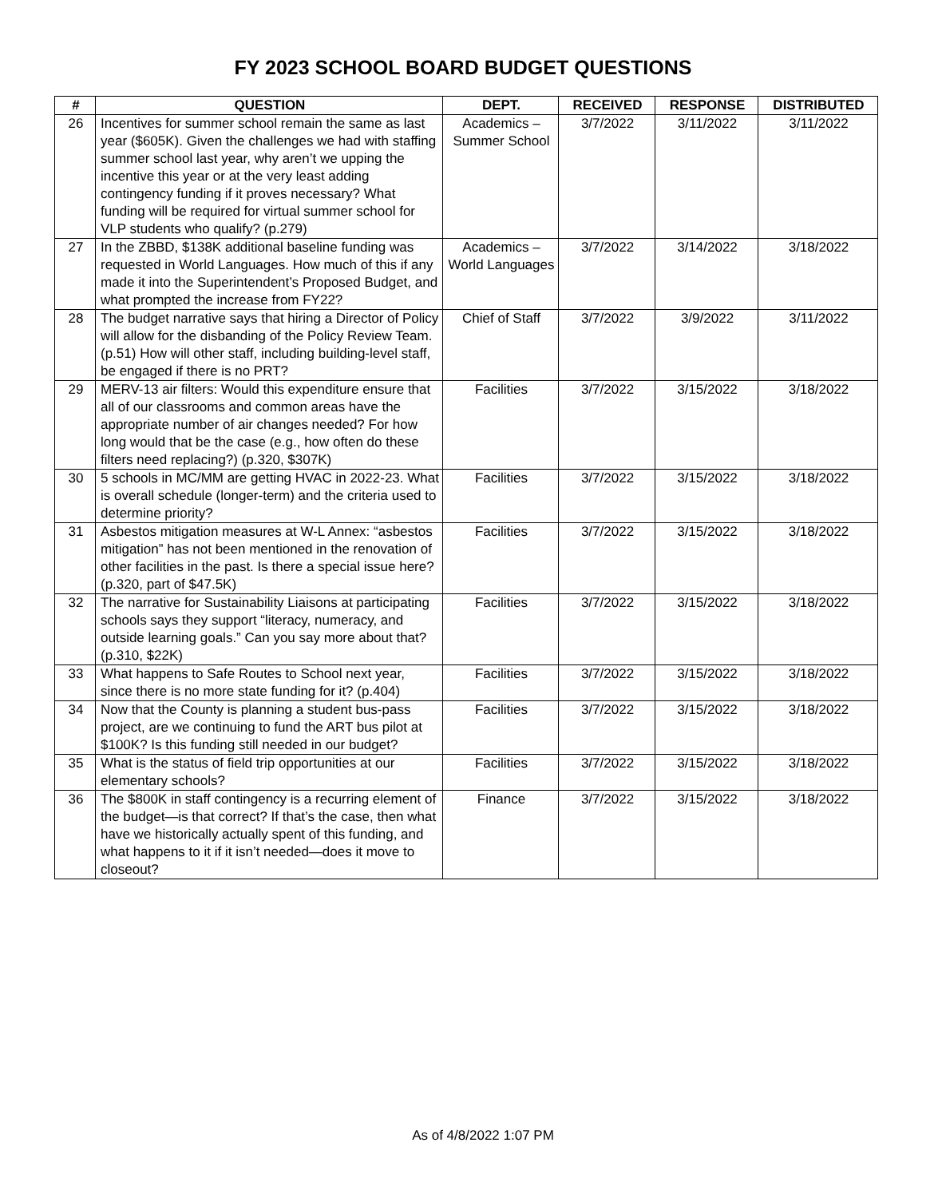FY 2023 SCHOOL BOARD BUDGET QUESTIONS
| # | QUESTION | DEPT. | RECEIVED | RESPONSE | DISTRIBUTED |
| --- | --- | --- | --- | --- | --- |
| 26 | Incentives for summer school remain the same as last year ($605K). Given the challenges we had with staffing summer school last year, why aren’t we upping the incentive this year or at the very least adding contingency funding if it proves necessary? What funding will be required for virtual summer school for VLP students who qualify? (p.279) | Academics – Summer School | 3/7/2022 | 3/11/2022 | 3/11/2022 |
| 27 | In the ZBBD, $138K additional baseline funding was requested in World Languages. How much of this if any made it into the Superintendent’s Proposed Budget, and what prompted the increase from FY22? | Academics – World Languages | 3/7/2022 | 3/14/2022 | 3/18/2022 |
| 28 | The budget narrative says that hiring a Director of Policy will allow for the disbanding of the Policy Review Team. (p.51) How will other staff, including building-level staff, be engaged if there is no PRT? | Chief of Staff | 3/7/2022 | 3/9/2022 | 3/11/2022 |
| 29 | MERV-13 air filters: Would this expenditure ensure that all of our classrooms and common areas have the appropriate number of air changes needed? For how long would that be the case (e.g., how often do these filters need replacing?) (p.320, $307K) | Facilities | 3/7/2022 | 3/15/2022 | 3/18/2022 |
| 30 | 5 schools in MC/MM are getting HVAC in 2022-23. What is overall schedule (longer-term) and the criteria used to determine priority? | Facilities | 3/7/2022 | 3/15/2022 | 3/18/2022 |
| 31 | Asbestos mitigation measures at W-L Annex: “asbestos mitigation” has not been mentioned in the renovation of other facilities in the past. Is there a special issue here? (p.320, part of $47.5K) | Facilities | 3/7/2022 | 3/15/2022 | 3/18/2022 |
| 32 | The narrative for Sustainability Liaisons at participating schools says they support “literacy, numeracy, and outside learning goals.” Can you say more about that? (p.310, $22K) | Facilities | 3/7/2022 | 3/15/2022 | 3/18/2022 |
| 33 | What happens to Safe Routes to School next year, since there is no more state funding for it? (p.404) | Facilities | 3/7/2022 | 3/15/2022 | 3/18/2022 |
| 34 | Now that the County is planning a student bus-pass project, are we continuing to fund the ART bus pilot at $100K? Is this funding still needed in our budget? | Facilities | 3/7/2022 | 3/15/2022 | 3/18/2022 |
| 35 | What is the status of field trip opportunities at our elementary schools? | Facilities | 3/7/2022 | 3/15/2022 | 3/18/2022 |
| 36 | The $800K in staff contingency is a recurring element of the budget—is that correct? If that’s the case, then what have we historically actually spent of this funding, and what happens to it if it isn’t needed—does it move to closeout? | Finance | 3/7/2022 | 3/15/2022 | 3/18/2022 |
As of 4/8/2022 1:07 PM